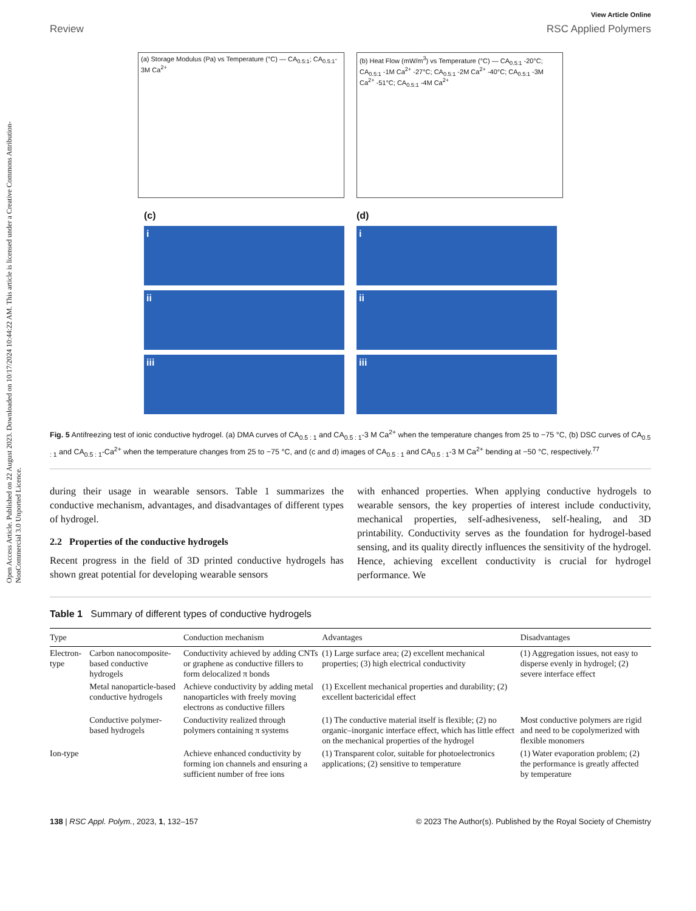Open Access Article. Published on 22 August 2023. Downloaded on 10/17/2024 10:44:22 AM. This article is licensed under a Creative Commons Attribution-NonCommercial 3.0 Unported Licence.
View Article Online
Review RSC Applied Polymers
(a) Storage Modulus (Pa) vs Temperature (°C) — CA<sub>0.5:1</sub>; CA<sub>0.5:1</sub>- 3M Ca<sup>2+</sup>
(b) Heat Flow (mW/m<sup>3</sup>) vs Temperature (°C) — CA<sub>0.5:1</sub> -20°C; CA<sub>0.5:1</sub> -1M Ca<sup>2+</sup> -27°C; CA<sub>0.5:1</sub> -2M Ca<sup>2+</sup> -40°C; CA<sub>0.5:1</sub> -3M Ca<sup>2+</sup> -51°C; CA<sub>0.5:1</sub> -4M Ca<sup>2+</sup>
(c)
i
ii
iii
(d)
i
ii
iii
Fig. 5 Antifreezing test of ionic conductive hydrogel. (a) DMA curves of CA<sub>0.5 : 1</sub> and CA<sub>0.5 : 1</sub>-3 M Ca<sup>2+</sup> when the temperature changes from 25 to −75 °C, (b) DSC curves of CA<sub>0.5 : 1</sub> and CA<sub>0.5 : 1</sub>-Ca<sup>2+</sup> when the temperature changes from 25 to −75 °C, and (c and d) images of CA<sub>0.5 : 1</sub> and CA<sub>0.5 : 1</sub>-3 M Ca<sup>2+</sup> bending at −50 °C, respectively.<sup>77</sup>
during their usage in wearable sensors. Table 1 summarizes the conductive mechanism, advantages, and disadvantages of different types of hydrogel.
2.2 Properties of the conductive hydrogels
Recent progress in the field of 3D printed conductive hydrogels has shown great potential for developing wearable sensors
with enhanced properties. When applying conductive hydrogels to wearable sensors, the key properties of interest include conductivity, mechanical properties, self-adhesiveness, self-healing, and 3D printability. Conductivity serves as the foundation for hydrogel-based sensing, and its quality directly influences the sensitivity of the hydrogel. Hence, achieving excellent conductivity is crucial for hydrogel performance. We
Table 1 Summary of different types of conductive hydrogels
| Type | | Conduction mechanism | Advantages | Disadvantages |
| --- | --- | --- | --- | --- |
| Electron-type | Carbon nanocomposite-based conductive hydrogels | Conductivity achieved by adding CNTs or graphene as conductive fillers to form delocalized π bonds | (1) Large surface area; (2) excellent mechanical properties; (3) high electrical conductivity | (1) Aggregation issues, not easy to disperse evenly in hydrogel; (2) severe interface effect |
| | Metal nanoparticle-based conductive hydrogels | Achieve conductivity by adding metal nanoparticles with freely moving electrons as conductive fillers | (1) Excellent mechanical properties and durability; (2) excellent bactericidal effect | |
| | Conductive polymer-based hydrogels | Conductivity realized through polymers containing π systems | (1) The conductive material itself is flexible; (2) no organic–inorganic interface effect, which has little effect on the mechanical properties of the hydrogel | Most conductive polymers are rigid and need to be copolymerized with flexible monomers |
| Ion-type | | Achieve enhanced conductivity by forming ion channels and ensuring a sufficient number of free ions | (1) Transparent color, suitable for photoelectronics applications; (2) sensitive to temperature | (1) Water evaporation problem; (2) the performance is greatly affected by temperature |
138 | RSC Appl. Polym., 2023, 1, 132–157 © 2023 The Author(s). Published by the Royal Society of Chemistry